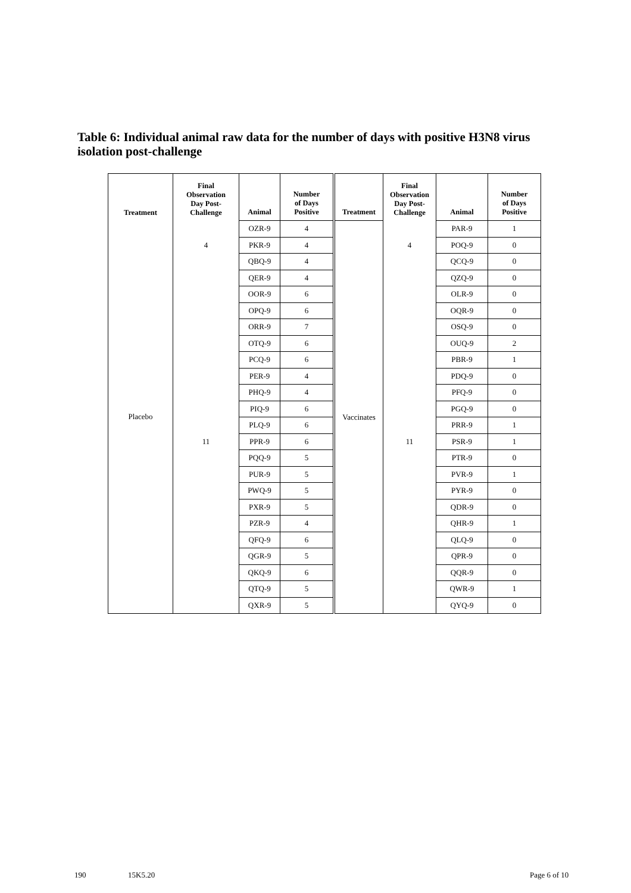Table 6: Individual animal raw data for the number of days with positive H3N8 virus isolation post-challenge
| Treatment | Final Observation Day Post- Challenge | Animal | Number of Days Positive | Treatment | Final Observation Day Post- Challenge | Animal | Number of Days Positive |
| --- | --- | --- | --- | --- | --- | --- | --- |
| Placebo | 4 | OZR-9 | 4 | Vaccinates | 4 | PAR-9 | 1 |
| | | PKR-9 | 4 | | | POQ-9 | 0 |
| | | QBQ-9 | 4 | | | QCQ-9 | 0 |
| | 11 | QER-9 | 4 | | 11 | QZQ-9 | 0 |
| | | OOR-9 | 6 | | | OLR-9 | 0 |
| | | OPQ-9 | 6 | | | OQR-9 | 0 |
| | | ORR-9 | 7 | | | OSQ-9 | 0 |
| | | OTQ-9 | 6 | | | OUQ-9 | 2 |
| | | PCQ-9 | 6 | | | PBR-9 | 1 |
| | | PER-9 | 4 | | | PDQ-9 | 0 |
| | | PHQ-9 | 4 | | | PFQ-9 | 0 |
| | | PIQ-9 | 6 | | | PGQ-9 | 0 |
| | | PLQ-9 | 6 | | | PRR-9 | 1 |
| | | PPR-9 | 6 | | | PSR-9 | 1 |
| | | PQQ-9 | 5 | | | PTR-9 | 0 |
| | | PUR-9 | 5 | | | PVR-9 | 1 |
| | | PWQ-9 | 5 | | | PYR-9 | 0 |
| | | PXR-9 | 5 | | | QDR-9 | 0 |
| | | PZR-9 | 4 | | | QHR-9 | 1 |
| | | QFQ-9 | 6 | | | QLQ-9 | 0 |
| | | QGR-9 | 5 | | | QPR-9 | 0 |
| | | QKQ-9 | 6 | | | QQR-9 | 0 |
| | | QTQ-9 | 5 | | | QWR-9 | 1 |
| | | QXR-9 | 5 | | | QYQ-9 | 0 |
190 15K5.20 Page 6 of 10